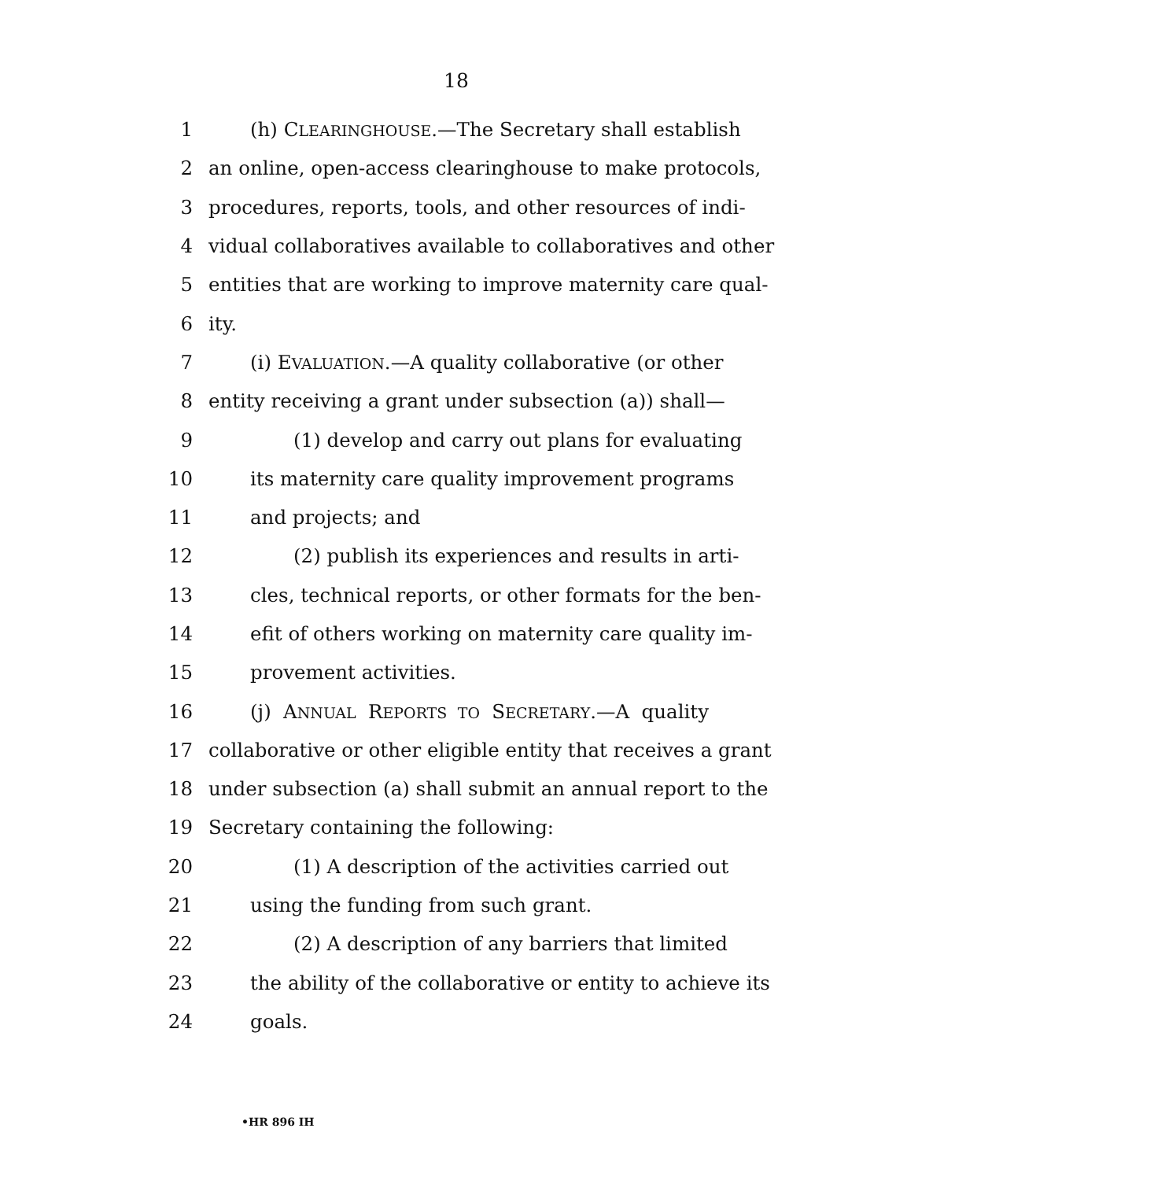18
1 (h) CLEARINGHOUSE.—The Secretary shall establish
2 an online, open-access clearinghouse to make protocols,
3 procedures, reports, tools, and other resources of indi-
4 vidual collaboratives available to collaboratives and other
5 entities that are working to improve maternity care qual-
6 ity.
7 (i) EVALUATION.—A quality collaborative (or other
8 entity receiving a grant under subsection (a)) shall—
9 (1) develop and carry out plans for evaluating
10 its maternity care quality improvement programs
11 and projects; and
12 (2) publish its experiences and results in arti-
13 cles, technical reports, or other formats for the ben-
14 efit of others working on maternity care quality im-
15 provement activities.
16 (j) ANNUAL REPORTS TO SECRETARY.—A quality
17 collaborative or other eligible entity that receives a grant
18 under subsection (a) shall submit an annual report to the
19 Secretary containing the following:
20 (1) A description of the activities carried out
21 using the funding from such grant.
22 (2) A description of any barriers that limited
23 the ability of the collaborative or entity to achieve its
24 goals.
•HR 896 IH